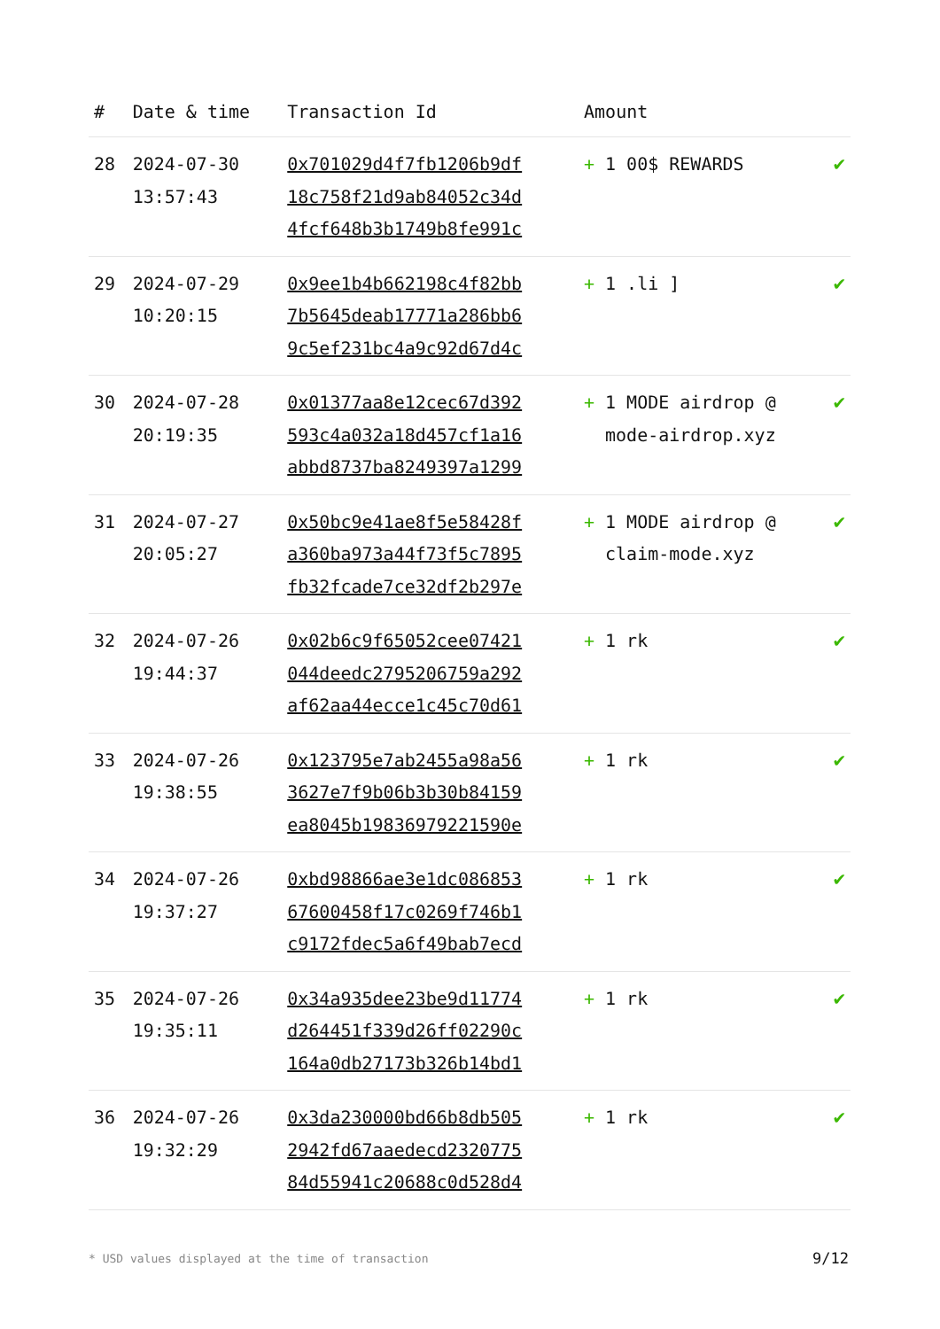| # | Date & time | Transaction Id | Amount | |
| --- | --- | --- | --- | --- |
| 28 | 2024-07-30 13:57:43 | 0x701029d4f7fb1206b9df 18c758f21d9ab84052c34d 4fcf648b3b1749b8fe991c | + 1 00$ REWARDS | ✔ |
| 29 | 2024-07-29 10:20:15 | 0x9ee1b4b662198c4f82bb 7b5645deab17771a286bb6 9c5ef231bc4a9c92d67d4c | + 1 .li ] | ✔ |
| 30 | 2024-07-28 20:19:35 | 0x01377aa8e12cec67d392 593c4a032a18d457cf1a16 abbd8737ba8249397a1299 | + 1 MODE airdrop @ mode-airdrop.xyz | ✔ |
| 31 | 2024-07-27 20:05:27 | 0x50bc9e41ae8f5e58428f a360ba973a44f73f5c7895 fb32fcade7ce32df2b297e | + 1 MODE airdrop @ claim-mode.xyz | ✔ |
| 32 | 2024-07-26 19:44:37 | 0x02b6c9f65052cee07421 044deedc2795206759a292 af62aa44ecce1c45c70d61 | + 1 rk | ✔ |
| 33 | 2024-07-26 19:38:55 | 0x123795e7ab2455a98a56 3627e7f9b06b3b30b84159 ea8045b19836979221590e | + 1 rk | ✔ |
| 34 | 2024-07-26 19:37:27 | 0xbd98866ae3e1dc086853 67600458f17c0269f746b1 c9172fdec5a6f49bab7ecd | + 1 rk | ✔ |
| 35 | 2024-07-26 19:35:11 | 0x34a935dee23be9d11774 d264451f339d26ff02290c 164a0db27173b326b14bd1 | + 1 rk | ✔ |
| 36 | 2024-07-26 19:32:29 | 0x3da230000bd66b8db505 2942fd67aaedecd2320775 84d55941c20688c0d528d4 | + 1 rk | ✔ |
* USD values displayed at the time of transaction 9/12